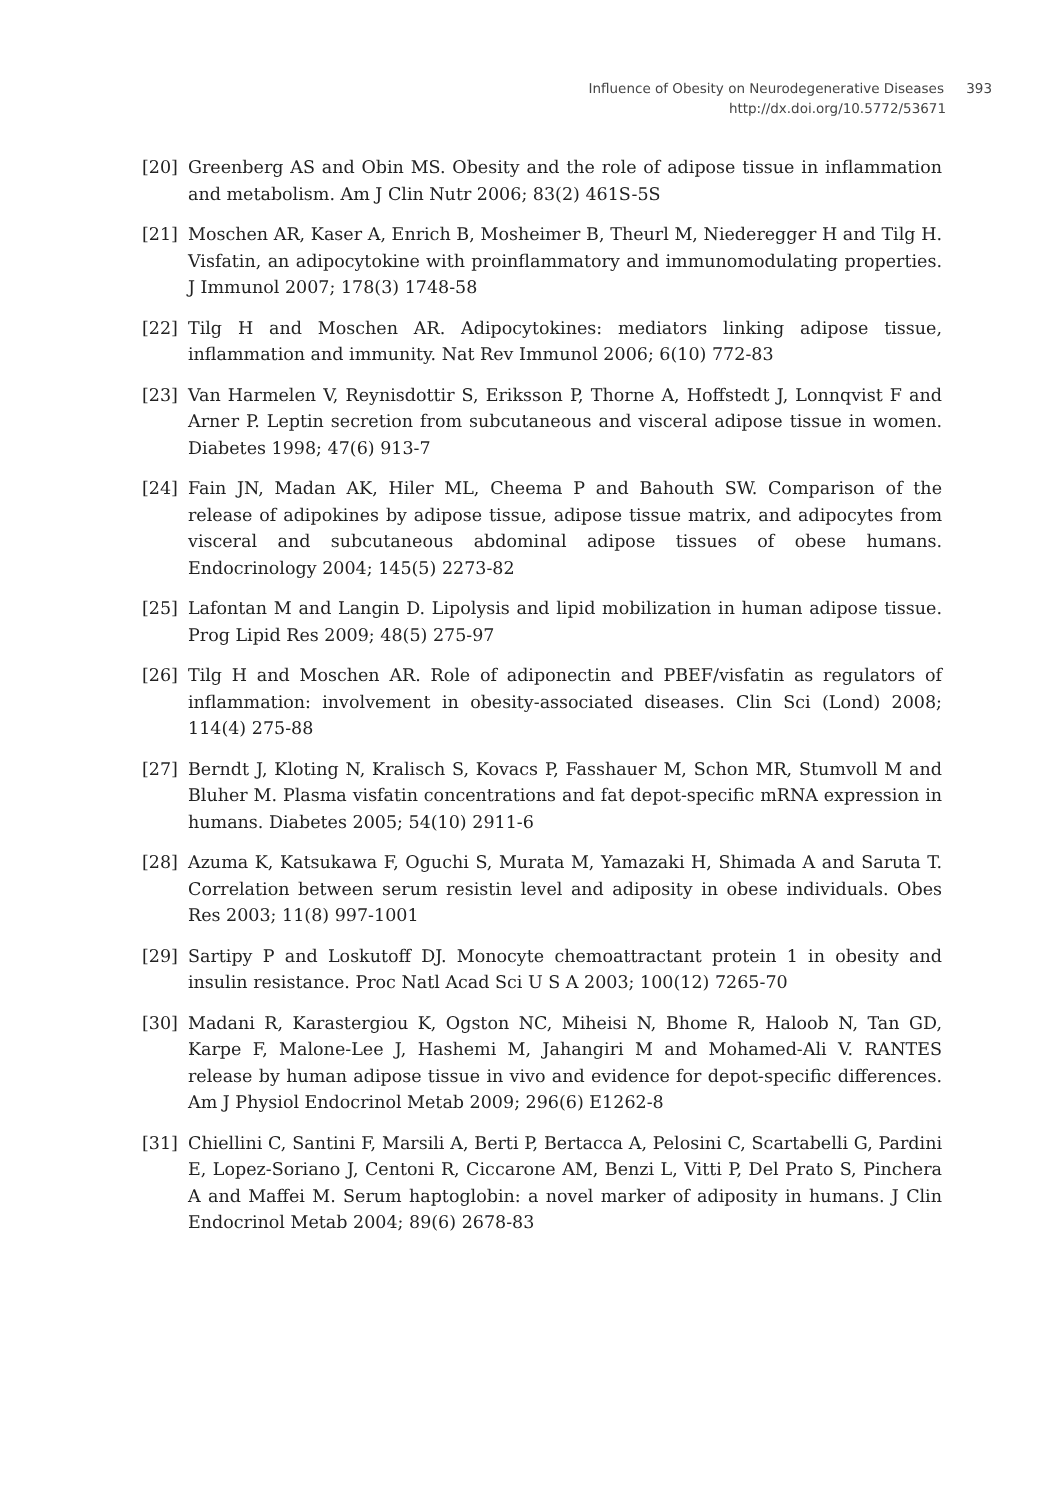Influence of Obesity on Neurodegenerative Diseases 393
http://dx.doi.org/10.5772/53671
[20] Greenberg AS and Obin MS. Obesity and the role of adipose tissue in inflammation and metabolism. Am J Clin Nutr 2006; 83(2) 461S-5S
[21] Moschen AR, Kaser A, Enrich B, Mosheimer B, Theurl M, Niederegger H and Tilg H. Visfatin, an adipocytokine with proinflammatory and immunomodulating properties. J Immunol 2007; 178(3) 1748-58
[22] Tilg H and Moschen AR. Adipocytokines: mediators linking adipose tissue, inflammation and immunity. Nat Rev Immunol 2006; 6(10) 772-83
[23] Van Harmelen V, Reynisdottir S, Eriksson P, Thorne A, Hoffstedt J, Lonnqvist F and Arner P. Leptin secretion from subcutaneous and visceral adipose tissue in women. Diabetes 1998; 47(6) 913-7
[24] Fain JN, Madan AK, Hiler ML, Cheema P and Bahouth SW. Comparison of the release of adipokines by adipose tissue, adipose tissue matrix, and adipocytes from visceral and subcutaneous abdominal adipose tissues of obese humans. Endocrinology 2004; 145(5) 2273-82
[25] Lafontan M and Langin D. Lipolysis and lipid mobilization in human adipose tissue. Prog Lipid Res 2009; 48(5) 275-97
[26] Tilg H and Moschen AR. Role of adiponectin and PBEF/visfatin as regulators of inflammation: involvement in obesity-associated diseases. Clin Sci (Lond) 2008; 114(4) 275-88
[27] Berndt J, Kloting N, Kralisch S, Kovacs P, Fasshauer M, Schon MR, Stumvoll M and Bluher M. Plasma visfatin concentrations and fat depot-specific mRNA expression in humans. Diabetes 2005; 54(10) 2911-6
[28] Azuma K, Katsukawa F, Oguchi S, Murata M, Yamazaki H, Shimada A and Saruta T. Correlation between serum resistin level and adiposity in obese individuals. Obes Res 2003; 11(8) 997-1001
[29] Sartipy P and Loskutoff DJ. Monocyte chemoattractant protein 1 in obesity and insulin resistance. Proc Natl Acad Sci U S A 2003; 100(12) 7265-70
[30] Madani R, Karastergiou K, Ogston NC, Miheisi N, Bhome R, Haloob N, Tan GD, Karpe F, Malone-Lee J, Hashemi M, Jahangiri M and Mohamed-Ali V. RANTES release by human adipose tissue in vivo and evidence for depot-specific differences. Am J Physiol Endocrinol Metab 2009; 296(6) E1262-8
[31] Chiellini C, Santini F, Marsili A, Berti P, Bertacca A, Pelosini C, Scartabelli G, Pardini E, Lopez-Soriano J, Centoni R, Ciccarone AM, Benzi L, Vitti P, Del Prato S, Pinchera A and Maffei M. Serum haptoglobin: a novel marker of adiposity in humans. J Clin Endocrinol Metab 2004; 89(6) 2678-83